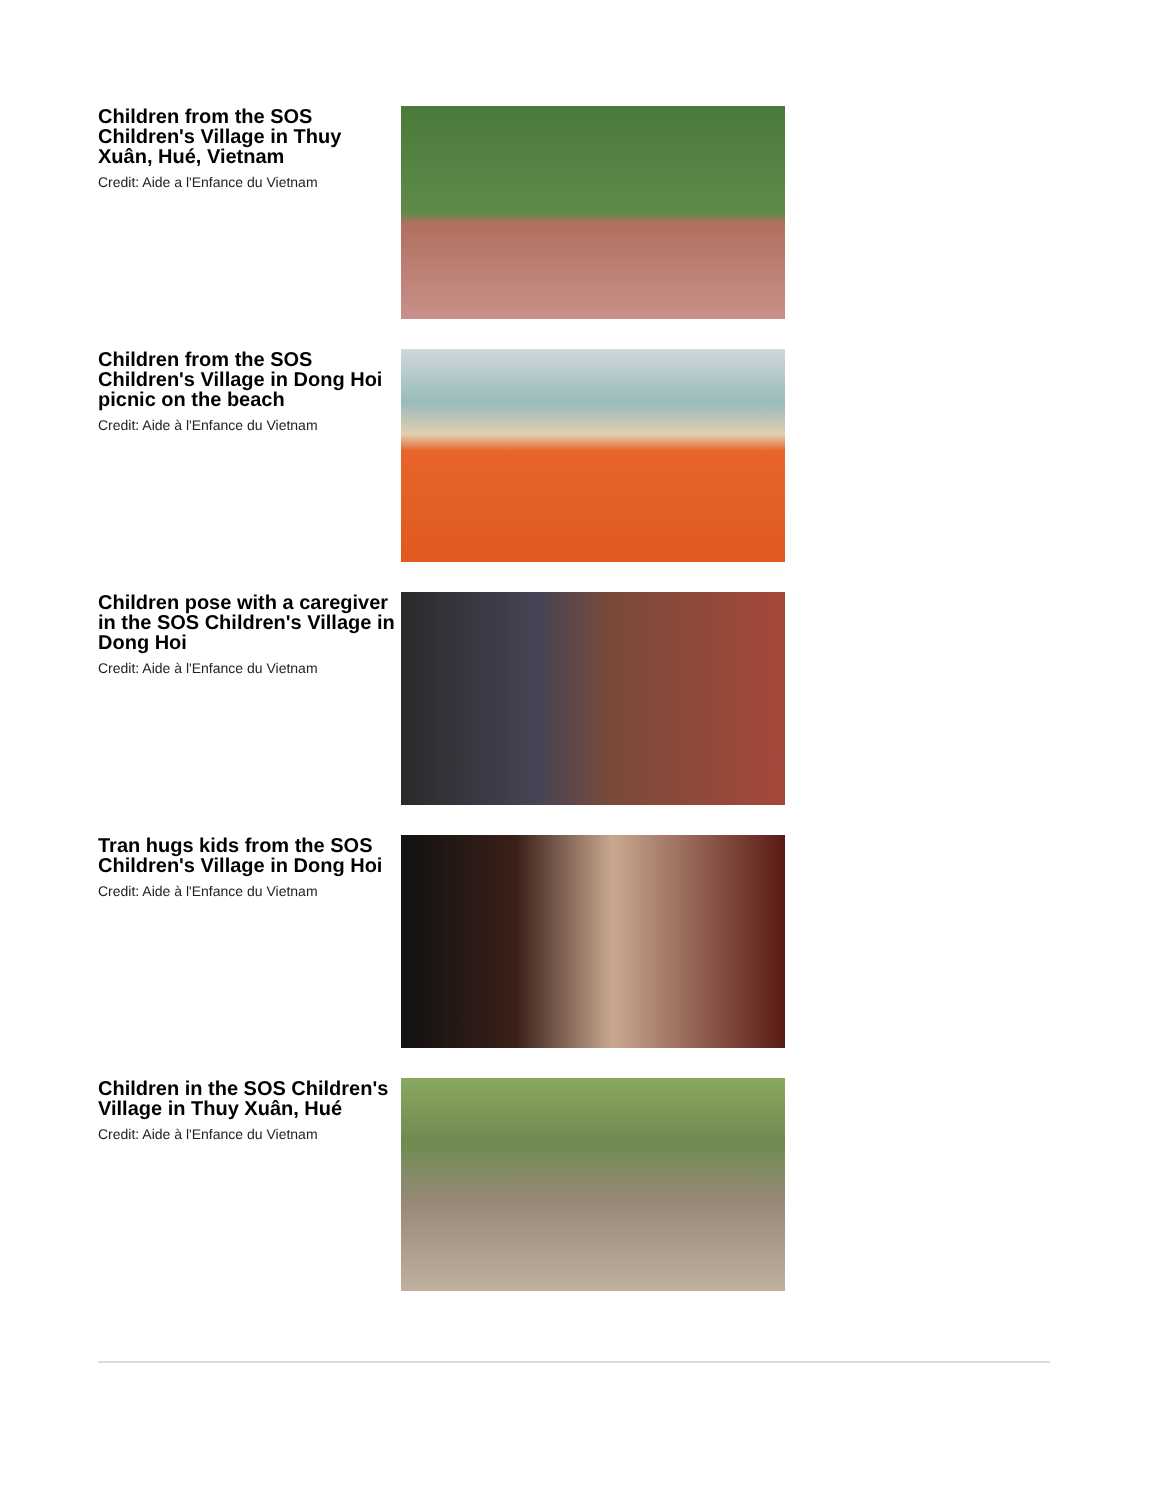Children from the SOS Children's Village in Thuy Xuân, Hué, Vietnam
Credit: Aide a l'Enfance du Vietnam
Children from the SOS Children's Village in Dong Hoi picnic on the beach
Credit: Aide à l'Enfance du Vietnam
Children pose with a caregiver in the SOS Children's Village in Dong Hoi
Credit: Aide à l'Enfance du Vietnam
Tran hugs kids from the SOS Children's Village in Dong Hoi
Credit: Aide à l'Enfance du Vietnam
Children in the SOS Children's Village in Thuy Xuân, Hué
Credit: Aide à l'Enfance du Vietnam